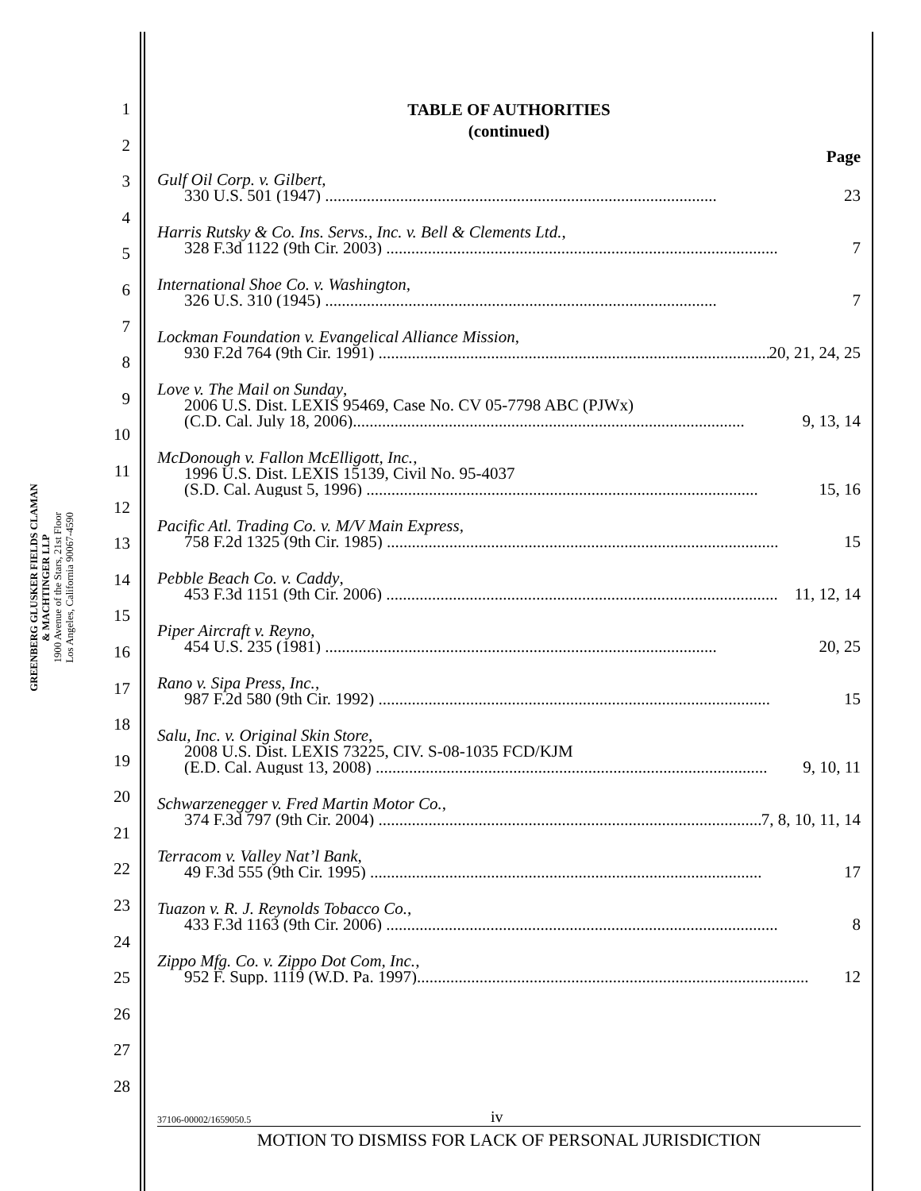GREENBERG GLUSKER FIELDS CLAMAN
& MACHTINGER LLP
1900 Avenue of the Stars, 21st Floor
Los Angeles, California 90067-4590
1
2
3
4
5
6
7
8
9
10
11
12
13
14
15
16
17
18
19
20
21
22
23
24
25
26
27
28
TABLE OF AUTHORITIES
(continued)
Page
Gulf Oil Corp. v. Gilbert,
330 U.S. 501 (1947) .............................................................................................. 23
Harris Rutsky & Co. Ins. Servs., Inc. v. Bell & Clements Ltd.,
328 F.3d 1122 (9th Cir. 2003) .............................................................................................. 7
International Shoe Co. v. Washington,
326 U.S. 310 (1945) .............................................................................................. 7
Lockman Foundation v. Evangelical Alliance Mission,
930 F.2d 764 (9th Cir. 1991) .............................................................................................. 20, 21, 24, 25
Love v. The Mail on Sunday,
2006 U.S. Dist. LEXIS 95469, Case No. CV 05-7798 ABC (PJWx)
(C.D. Cal. July 18, 2006).............................................................................................. 9, 13, 14
McDonough v. Fallon McElligott, Inc.,
1996 U.S. Dist. LEXIS 15139, Civil No. 95-4037
(S.D. Cal. August 5, 1996) .............................................................................................. 15, 16
Pacific Atl. Trading Co. v. M/V Main Express,
758 F.2d 1325 (9th Cir. 1985) .............................................................................................. 15
Pebble Beach Co. v. Caddy,
453 F.3d 1151 (9th Cir. 2006) .............................................................................................. 11, 12, 14
Piper Aircraft v. Reyno,
454 U.S. 235 (1981) .............................................................................................. 20, 25
Rano v. Sipa Press, Inc.,
987 F.2d 580 (9th Cir. 1992) .............................................................................................. 15
Salu, Inc. v. Original Skin Store,
2008 U.S. Dist. LEXIS 73225, CIV. S-08-1035 FCD/KJM
(E.D. Cal. August 13, 2008) .............................................................................................. 9, 10, 11
Schwarzenegger v. Fred Martin Motor Co.,
374 F.3d 797 (9th Cir. 2004) .............................................................................................. 7, 8, 10, 11, 14
Terracom v. Valley Nat’l Bank,
49 F.3d 555 (9th Cir. 1995) .............................................................................................. 17
Tuazon v. R. J. Reynolds Tobacco Co.,
433 F.3d 1163 (9th Cir. 2006) .............................................................................................. 8
Zippo Mfg. Co. v. Zippo Dot Com, Inc.,
952 F. Supp. 1119 (W.D. Pa. 1997).............................................................................................. 12
37106-00002/1659050.5 iv
MOTION TO DISMISS FOR LACK OF PERSONAL JURISDICTION